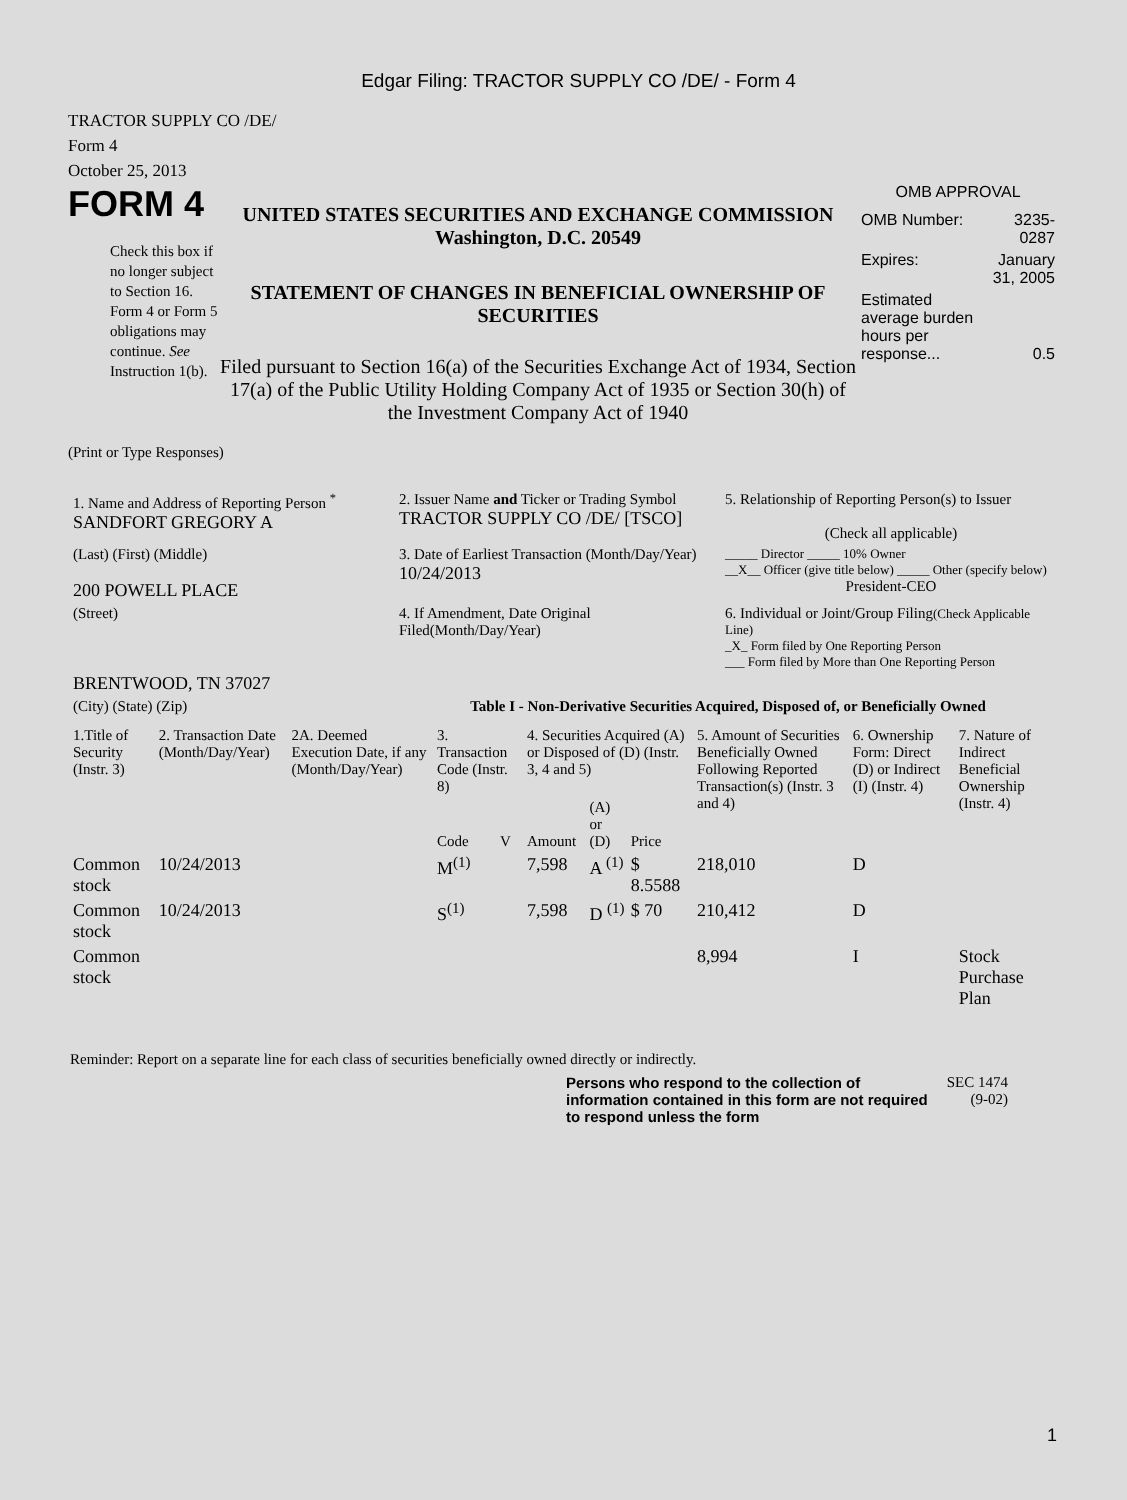Edgar Filing: TRACTOR SUPPLY CO /DE/ - Form 4
TRACTOR SUPPLY CO /DE/
Form 4
October 25, 2013
FORM 4
Check this box if no longer subject to Section 16. Form 4 or Form 5 obligations may continue. See Instruction 1(b).
UNITED STATES SECURITIES AND EXCHANGE COMMISSION
Washington, D.C. 20549
STATEMENT OF CHANGES IN BENEFICIAL OWNERSHIP OF SECURITIES
Filed pursuant to Section 16(a) of the Securities Exchange Act of 1934, Section 17(a) of the Public Utility Holding Company Act of 1935 or Section 30(h) of the Investment Company Act of 1940
OMB APPROVAL
| OMB Number: | 3235-0287 |
| Expires: | January 31, 2005 |
| Estimated average burden hours per response... | 0.5 |
(Print or Type Responses)
| 1. Name and Address of Reporting Person <sup>*</sup> SANDFORT GREGORY A | 2. Issuer Name and Ticker or Trading Symbol TRACTOR SUPPLY CO /DE/ [TSCO] | 5. Relationship of Reporting Person(s) to Issuer (Check all applicable) |
| (Last) (First) (Middle) 200 POWELL PLACE | 3. Date of Earliest Transaction (Month/Day/Year) 10/24/2013 | _____ Director _____ 10% Owner __X__ Officer (give title below) _____ Other (specify below) President-CEO |
| (Street) BRENTWOOD, TN 37027 | 4. If Amendment, Date Original Filed(Month/Day/Year) | 6. Individual or Joint/Group Filing (Check Applicable Line) _X_ Form filed by One Reporting Person ___ Form filed by More than One Reporting Person |
| (City) (State) (Zip) | Table I - Non-Derivative Securities Acquired, Disposed of, or Beneficially Owned | |
| 1.Title of Security (Instr. 3) | 2. Transaction Date (Month/Day/Year) | 2A. Deemed Execution Date, if any (Month/Day/Year) | 3. Transaction Code (Instr. 8) | | 4. Securities Acquired (A) or Disposed of (D) (Instr. 3, 4 and 5) | | | 5. Amount of Securities Beneficially Owned Following Reported Transaction(s) (Instr. 3 and 4) | 6. Ownership Form: Direct (D) or Indirect (I) (Instr. 4) | 7. Nature of Indirect Beneficial Ownership (Instr. 4) |
| --- | --- | --- | --- | --- | --- | --- | --- | --- | --- | --- |
| | | | Code | V | Amount | (A) or (D) | Price | | | |
| Common stock | 10/24/2013 | | M<sup>(1)</sup> | | 7,598 | A <sup>(1)</sup> | $ 8.5588 | 218,010 | D | |
| Common stock | 10/24/2013 | | S<sup>(1)</sup> | | 7,598 | D <sup>(1)</sup> | $ 70 | 210,412 | D | |
| Common stock | | | | | | | | 8,994 | I | Stock Purchase Plan |
Reminder: Report on a separate line for each class of securities beneficially owned directly or indirectly.
Persons who respond to the collection of information contained in this form are not required to respond unless the form
SEC 1474 (9-02)
1